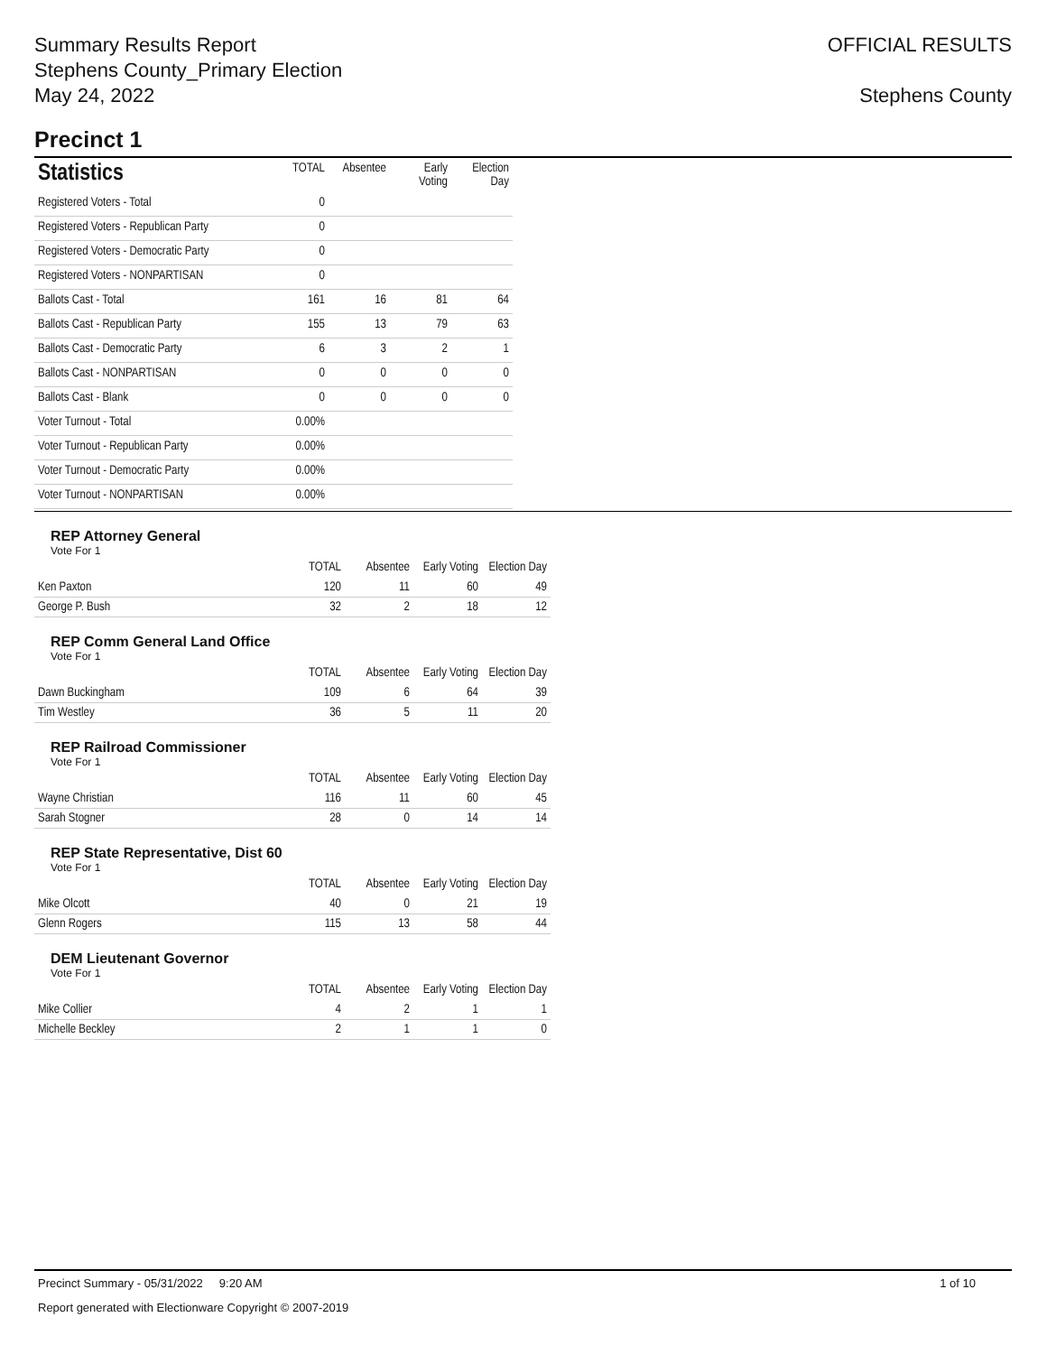Summary Results Report
Stephens County_Primary Election
May 24, 2022
OFFICIAL RESULTS
Stephens County
Precinct 1
| Statistics | TOTAL | Absentee | Early Voting | Election Day |
| --- | --- | --- | --- | --- |
| Registered Voters - Total | 0 | | | |
| Registered Voters - Republican Party | 0 | | | |
| Registered Voters - Democratic Party | 0 | | | |
| Registered Voters - NONPARTISAN | 0 | | | |
| Ballots Cast - Total | 161 | 16 | 81 | 64 |
| Ballots Cast - Republican Party | 155 | 13 | 79 | 63 |
| Ballots Cast - Democratic Party | 6 | 3 | 2 | 1 |
| Ballots Cast - NONPARTISAN | 0 | 0 | 0 | 0 |
| Ballots Cast - Blank | 0 | 0 | 0 | 0 |
| Voter Turnout - Total | 0.00% | | | |
| Voter Turnout - Republican Party | 0.00% | | | |
| Voter Turnout - Democratic Party | 0.00% | | | |
| Voter Turnout - NONPARTISAN | 0.00% | | | |
REP Attorney General
Vote For 1
| | TOTAL | Absentee | Early Voting | Election Day |
| --- | --- | --- | --- | --- |
| Ken Paxton | 120 | 11 | 60 | 49 |
| George P. Bush | 32 | 2 | 18 | 12 |
REP Comm General Land Office
Vote For 1
| | TOTAL | Absentee | Early Voting | Election Day |
| --- | --- | --- | --- | --- |
| Dawn Buckingham | 109 | 6 | 64 | 39 |
| Tim Westley | 36 | 5 | 11 | 20 |
REP Railroad Commissioner
Vote For 1
| | TOTAL | Absentee | Early Voting | Election Day |
| --- | --- | --- | --- | --- |
| Wayne Christian | 116 | 11 | 60 | 45 |
| Sarah Stogner | 28 | 0 | 14 | 14 |
REP State Representative, Dist 60
Vote For 1
| | TOTAL | Absentee | Early Voting | Election Day |
| --- | --- | --- | --- | --- |
| Mike Olcott | 40 | 0 | 21 | 19 |
| Glenn Rogers | 115 | 13 | 58 | 44 |
DEM Lieutenant Governor
Vote For 1
| | TOTAL | Absentee | Early Voting | Election Day |
| --- | --- | --- | --- | --- |
| Mike Collier | 4 | 2 | 1 | 1 |
| Michelle Beckley | 2 | 1 | 1 | 0 |
Precinct Summary - 05/31/2022 9:20 AM 1 of 10
Report generated with Electionware Copyright © 2007-2019